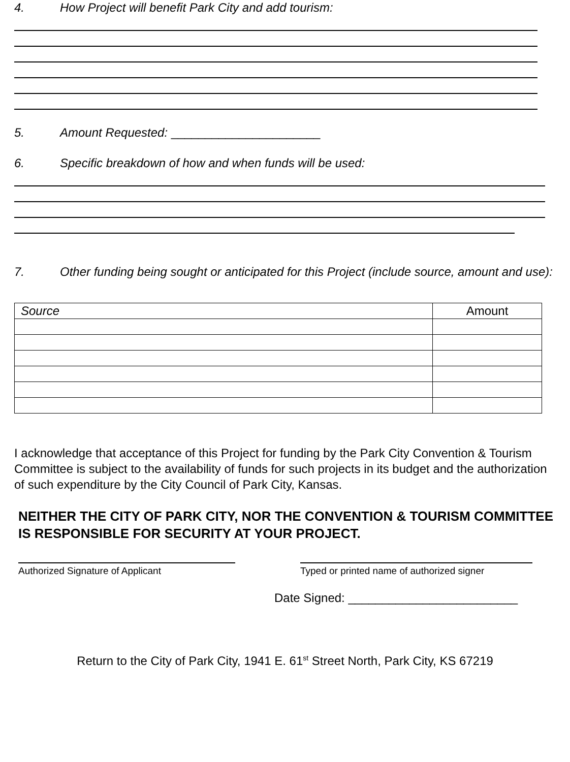4. How Project will benefit Park City and add tourism:
5. Amount Requested: ______________________
6. Specific breakdown of how and when funds will be used:
7. Other funding being sought or anticipated for this Project (include source, amount and use):
| Source | Amount |
| --- | --- |
I acknowledge that acceptance of this Project for funding by the Park City Convention & Tourism Committee is subject to the availability of funds for such projects in its budget and the authorization of such expenditure by the City Council of Park City, Kansas.
NEITHER THE CITY OF PARK CITY, NOR THE CONVENTION & TOURISM COMMITTEE IS RESPONSIBLE FOR SECURITY AT YOUR PROJECT.
Authorized Signature of Applicant Typed or printed name of authorized signer
Date Signed: _________________________
Return to the City of Park City, 1941 E. 61<sup>st</sup> Street North, Park City, KS 67219